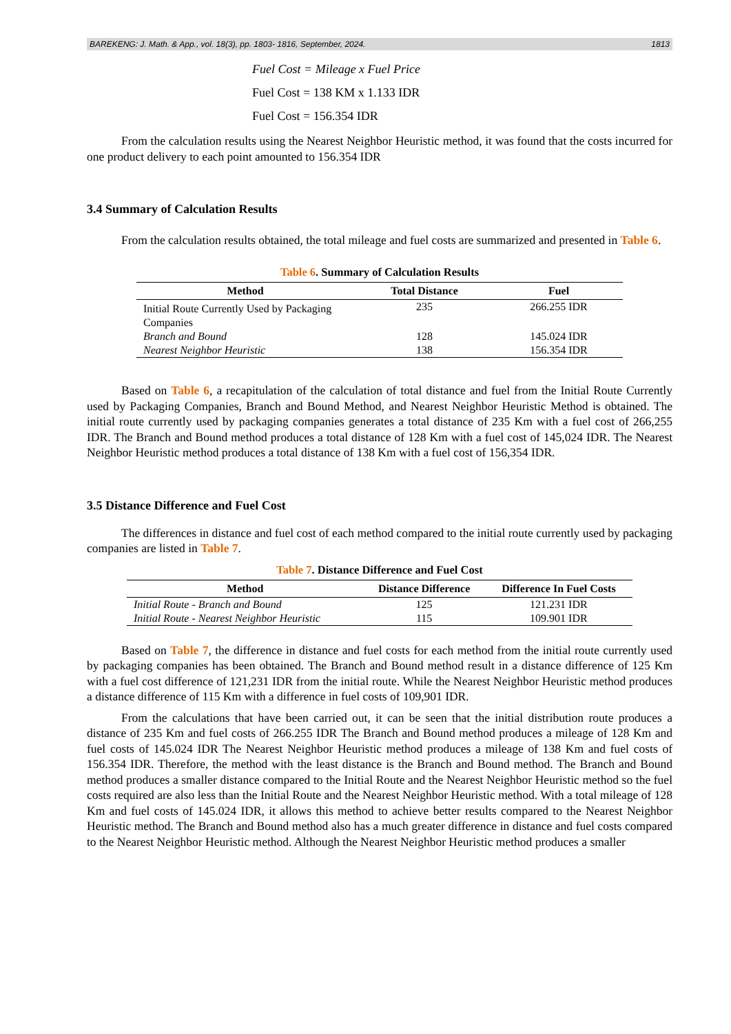BAREKENG: J. Math. & App., vol. 18(3), pp. 1803- 1816, September, 2024. 1813
Fuel Cost = Mileage x Fuel Price
Fuel Cost = 138 KM x 1.133 IDR
Fuel Cost = 156.354 IDR
From the calculation results using the Nearest Neighbor Heuristic method, it was found that the costs incurred for one product delivery to each point amounted to 156.354 IDR
3.4 Summary of Calculation Results
From the calculation results obtained, the total mileage and fuel costs are summarized and presented in Table 6.
Table 6. Summary of Calculation Results
| Method | Total Distance | Fuel |
| --- | --- | --- |
| Initial Route Currently Used by Packaging Companies | 235 | 266.255 IDR |
| Branch and Bound | 128 | 145.024 IDR |
| Nearest Neighbor Heuristic | 138 | 156.354 IDR |
Based on Table 6, a recapitulation of the calculation of total distance and fuel from the Initial Route Currently used by Packaging Companies, Branch and Bound Method, and Nearest Neighbor Heuristic Method is obtained. The initial route currently used by packaging companies generates a total distance of 235 Km with a fuel cost of 266,255 IDR. The Branch and Bound method produces a total distance of 128 Km with a fuel cost of 145,024 IDR. The Nearest Neighbor Heuristic method produces a total distance of 138 Km with a fuel cost of 156,354 IDR.
3.5 Distance Difference and Fuel Cost
The differences in distance and fuel cost of each method compared to the initial route currently used by packaging companies are listed in Table 7.
Table 7. Distance Difference and Fuel Cost
| Method | Distance Difference | Difference In Fuel Costs |
| --- | --- | --- |
| Initial Route - Branch and Bound | 125 | 121.231 IDR |
| Initial Route - Nearest Neighbor Heuristic | 115 | 109.901 IDR |
Based on Table 7, the difference in distance and fuel costs for each method from the initial route currently used by packaging companies has been obtained. The Branch and Bound method result in a distance difference of 125 Km with a fuel cost difference of 121,231 IDR from the initial route. While the Nearest Neighbor Heuristic method produces a distance difference of 115 Km with a difference in fuel costs of 109,901 IDR.
From the calculations that have been carried out, it can be seen that the initial distribution route produces a distance of 235 Km and fuel costs of 266.255 IDR The Branch and Bound method produces a mileage of 128 Km and fuel costs of 145.024 IDR The Nearest Neighbor Heuristic method produces a mileage of 138 Km and fuel costs of 156.354 IDR. Therefore, the method with the least distance is the Branch and Bound method. The Branch and Bound method produces a smaller distance compared to the Initial Route and the Nearest Neighbor Heuristic method so the fuel costs required are also less than the Initial Route and the Nearest Neighbor Heuristic method. With a total mileage of 128 Km and fuel costs of 145.024 IDR, it allows this method to achieve better results compared to the Nearest Neighbor Heuristic method. The Branch and Bound method also has a much greater difference in distance and fuel costs compared to the Nearest Neighbor Heuristic method. Although the Nearest Neighbor Heuristic method produces a smaller